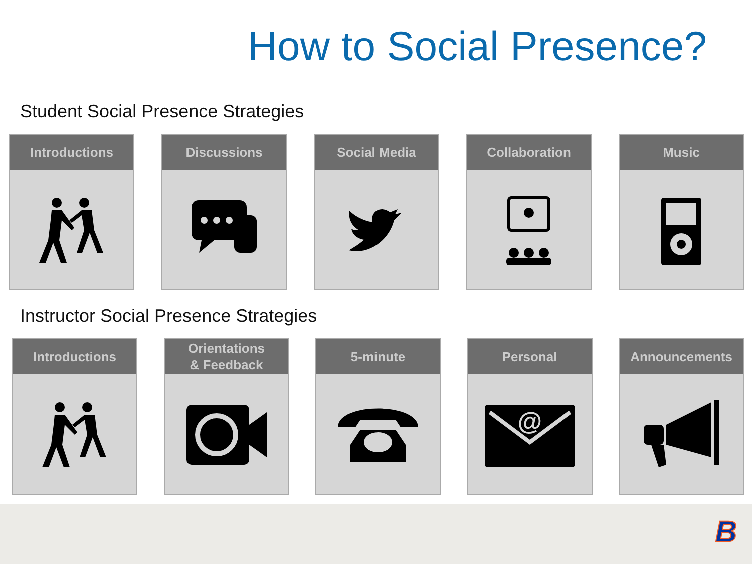How to Social Presence?
Student Social Presence Strategies
Introductions Discussions Social Media Collaboration Music
Instructor Social Presence Strategies
Introductions Orientations
& Feedback
5-minute Personal
@
Announcements
B